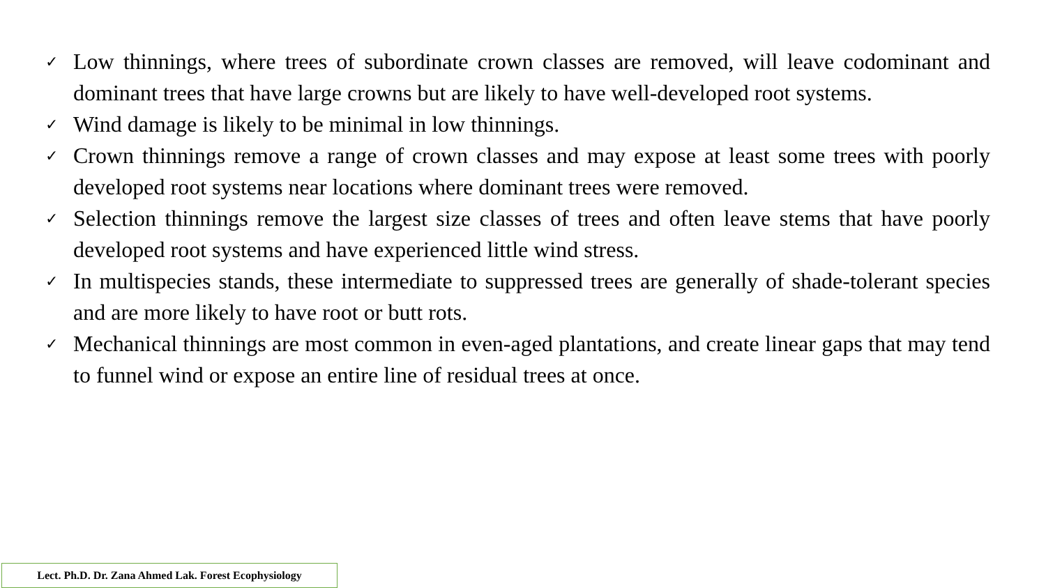✓ Low thinnings, where trees of subordinate crown classes are removed, will leave codominant and dominant trees that have large crowns but are likely to have well-developed root systems.
✓ Wind damage is likely to be minimal in low thinnings.
✓ Crown thinnings remove a range of crown classes and may expose at least some trees with poorly developed root systems near locations where dominant trees were removed.
✓ Selection thinnings remove the largest size classes of trees and often leave stems that have poorly developed root systems and have experienced little wind stress.
✓ In multispecies stands, these intermediate to suppressed trees are generally of shade-tolerant species and are more likely to have root or butt rots.
✓ Mechanical thinnings are most common in even-aged plantations, and create linear gaps that may tend to funnel wind or expose an entire line of residual trees at once.
Lect. Ph.D. Dr. Zana Ahmed Lak. Forest Ecophysiology